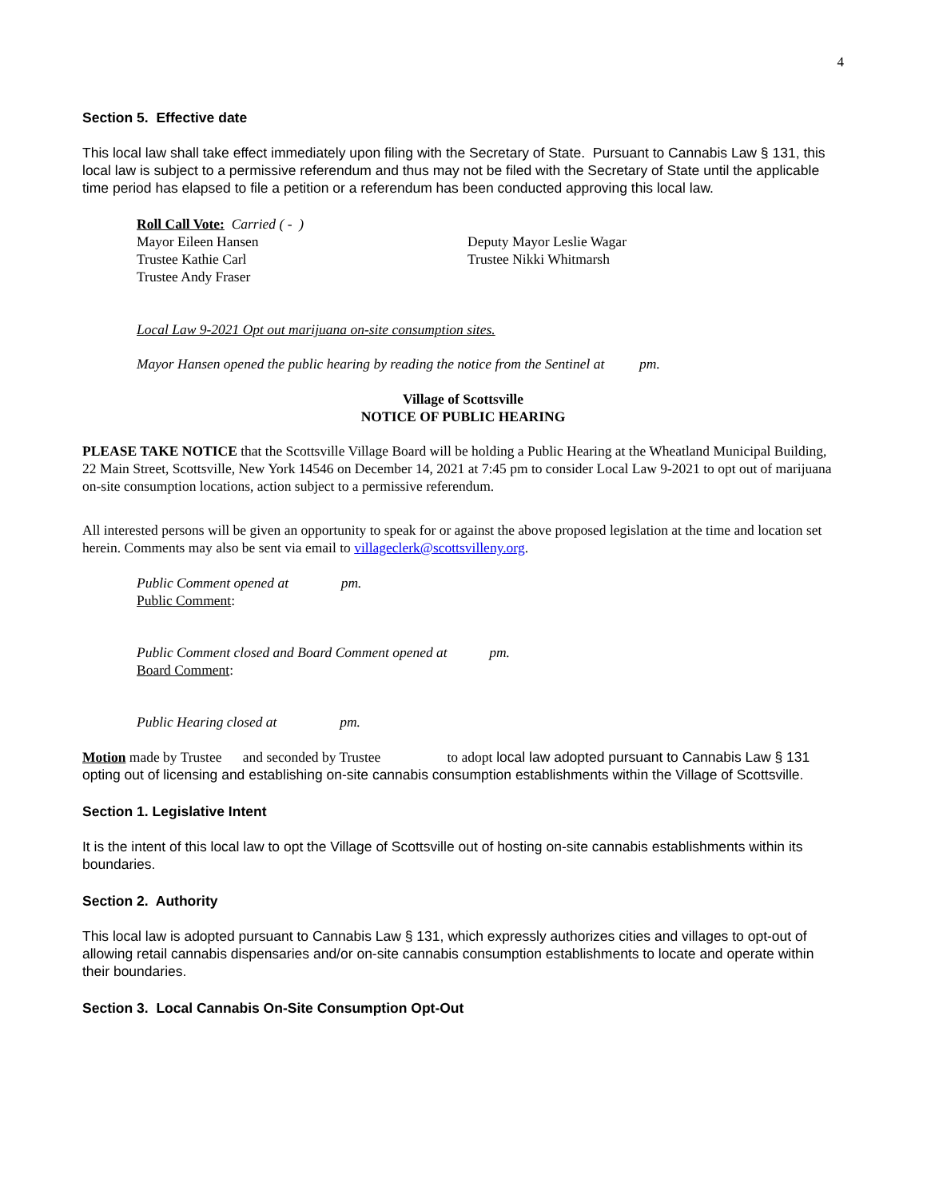4
Section 5. Effective date
This local law shall take effect immediately upon filing with the Secretary of State. Pursuant to Cannabis Law § 131, this local law is subject to a permissive referendum and thus may not be filed with the Secretary of State until the applicable time period has elapsed to file a petition or a referendum has been conducted approving this local law.
Roll Call Vote: Carried ( - )
Mayor Eileen Hansen Deputy Mayor Leslie Wagar
Trustee Kathie Carl Trustee Nikki Whitmarsh
Trustee Andy Fraser
Local Law 9-2021 Opt out marijuana on-site consumption sites.
Mayor Hansen opened the public hearing by reading the notice from the Sentinel at pm.
Village of Scottsville
NOTICE OF PUBLIC HEARING
PLEASE TAKE NOTICE that the Scottsville Village Board will be holding a Public Hearing at the Wheatland Municipal Building, 22 Main Street, Scottsville, New York 14546 on December 14, 2021 at 7:45 pm to consider Local Law 9-2021 to opt out of marijuana on-site consumption locations, action subject to a permissive referendum.
All interested persons will be given an opportunity to speak for or against the above proposed legislation at the time and location set herein. Comments may also be sent via email to villageclerk@scottsvilleny.org.
Public Comment opened at pm.
Public Comment:
Public Comment closed and Board Comment opened at pm.
Board Comment:
Public Hearing closed at pm.
Motion made by Trustee and seconded by Trustee to adopt local law adopted pursuant to Cannabis Law § 131 opting out of licensing and establishing on-site cannabis consumption establishments within the Village of Scottsville.
Section 1. Legislative Intent
It is the intent of this local law to opt the Village of Scottsville out of hosting on-site cannabis establishments within its boundaries.
Section 2. Authority
This local law is adopted pursuant to Cannabis Law § 131, which expressly authorizes cities and villages to opt-out of allowing retail cannabis dispensaries and/or on-site cannabis consumption establishments to locate and operate within their boundaries.
Section 3. Local Cannabis On-Site Consumption Opt-Out